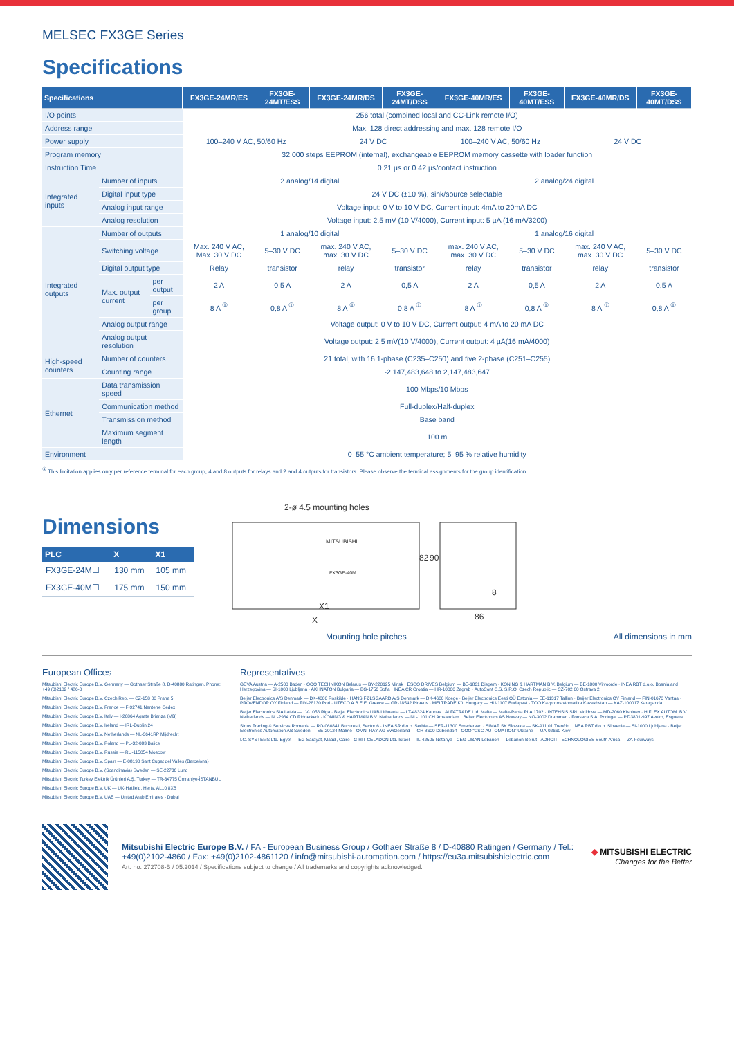MELSEC FX3GE Series
Specifications
| Specifications | | | FX3GE-24MR/ES | FX3GE-24MT/ESS | FX3GE-24MR/DS | FX3GE-24MT/DSS | FX3GE-40MR/ES | FX3GE-40MT/ESS | FX3GE-40MR/DS | FX3GE-40MT/DSS |
| --- | --- | --- | --- | --- | --- | --- | --- | --- | --- | --- |
| I/O points | | | 256 total (combined local and CC-Link remote I/O) | | | | | | | |
| Address range | | | Max. 128 direct addressing and max. 128 remote I/O | | | | | | | |
| Power supply | | | 100–240 V AC, 50/60 Hz | | 24 V DC | | 100–240 V AC, 50/60 Hz | | 24 V DC | |
| Program memory | | | 32,000 steps EEPROM (internal), exchangeable EEPROM memory cassette with loader function | | | | | | | |
| Instruction Time | | | 0.21 µs or 0.42 µs/contact instruction | | | | | | | |
| Integrated inputs | Number of inputs | | 2 analog/14 digital | | | | 2 analog/24 digital | | | |
| | Digital input type | | 24 V DC (±10 %), sink/source selectable | | | | | | | |
| | Analog input range | | Voltage input: 0 V to 10 V DC, Current input: 4mA to 20mA DC | | | | | | | |
| | Analog resolution | | Voltage input: 2.5 mV (10 V/4000), Current input: 5 µA (16 mA/3200) | | | | | | | |
| Integrated outputs | Number of outputs | | 1 analog/10 digital | | | | 1 analog/16 digital | | | |
| | Switching voltage | | Max. 240 V AC, Max. 30 V DC | 5–30 V DC | max. 240 V AC, max. 30 V DC | 5–30 V DC | max. 240 V AC, max. 30 V DC | 5–30 V DC | max. 240 V AC, max. 30 V DC | 5–30 V DC |
| | Digital output type | | Relay | transistor | relay | transistor | relay | transistor | relay | transistor |
| | Max. output current | per output | 2 A | 0,5 A | 2 A | 0,5 A | 2 A | 0,5 A | 2 A | 0,5 A |
| | | per group | 8 A <sup>①</sup> | 0,8 A <sup>①</sup> | 8 A <sup>①</sup> | 0,8 A <sup>①</sup> | 8 A <sup>①</sup> | 0,8 A <sup>①</sup> | 8 A <sup>①</sup> | 0,8 A <sup>①</sup> |
| | Analog output range | | Voltage output: 0 V to 10 V DC, Current output: 4 mA to 20 mA DC | | | | | | | |
| | Analog output resolution | | Voltage output: 2.5 mV(10 V/4000), Current output: 4 µA(16 mA/4000) | | | | | | | |
| High-speed counters | Number of counters | | 21 total, with 16 1-phase (C235–C250) and five 2-phase (C251–C255) | | | | | | | |
| | Counting range | | -2,147,483,648 to 2,147,483,647 | | | | | | | |
| Ethernet | Data transmission speed | | 100 Mbps/10 Mbps | | | | | | | |
| | Communication method | | Full-duplex/Half-duplex | | | | | | | |
| | Transmission method | | Base band | | | | | | | |
| | Maximum segment length | | 100 m | | | | | | | |
| Environment | | | 0–55 °C ambient temperature; 5–95 % relative humidity | | | | | | | |
<sup>①</sup> This limitation applies only per reference terminal for each group, 4 and 8 outputs for relays and 2 and 4 outputs for transistors. Please observe the terminal assignments for the group identification.
Dimensions
| PLC | X | X1 |
| --- | --- | --- |
| FX3GE-24M☐ | 130 mm | 105 mm |
| FX3GE-40M☐ | 175 mm | 150 mm |
2-ø 4.5 mounting holes
MITSUBISHI
FX3GE-40M
X1
X
82
90
8
86
Mounting hole pitches All dimensions in mm
European Offices
Mitsubishi Electric Europe B.V. Germany — Gothaer Straße 8, D-40880 Ratingen, Phone: +49 (0)2102 / 486-0
Mitsubishi Electric Europe B.V. Czech Rep. — CZ-158 00 Praha 5
Mitsubishi Electric Europe B.V. France — F-92741 Nanterre Cedex
Mitsubishi Electric Europe B.V. Italy — I-20864 Agrate Brianza (MB)
Mitsubishi Electric Europe B.V. Ireland — IRL-Dublin 24
Mitsubishi Electric Europe B.V. Netherlands — NL-3641RP Mijdrecht
Mitsubishi Electric Europe B.V. Poland — PL-32-083 Balice
Mitsubishi Electric Europe B.V. Russia — RU-115054 Moscow
Mitsubishi Electric Europe B.V. Spain — E-08190 Sant Cugat del Vallés (Barcelona)
Mitsubishi Electric Europe B.V. (Scandinavia) Sweden — SE-22736 Lund
Mitsubishi Electric Turkey Elektrik Ürünleri A.Ş. Turkey — TR-34775 Ümraniye-İSTANBUL
Mitsubishi Electric Europe B.V. UK — UK-Hatfield, Herts. AL10 8XB
Mitsubishi Electric Europe B.V. UAE — United Arab Emirates - Dubai
Representatives
GEVA Austria — A-2500 Baden · OOO TECHNIKON Belarus — BY-220125 Minsk · ESCO DRIVES Belgium — BE-1831 Diegem · KONING & HARTMAN B.V. Belgium — BE-1800 Vilvoorde · INEA RBT d.o.o. Bosnia and Herzegovina — SI-1000 Ljubljana · AKHNATON Bulgaria — BG-1756 Sofia · INEA CR Croatia — HR-10000 Zagreb · AutoCont C.S. S.R.O. Czech Republic — CZ-702 00 Ostrava 2
Beijer Electronics A/S Denmark — DK-4000 Roskilde · HANS FØLSGAARD A/S Denmark — DK-4600 Koege · Beijer Electronics Eesti OÜ Estonia — EE-11317 Tallinn · Beijer Electronics OY Finland — FIN-01670 Vantaa · PROVENDOR OY Finland — FIN-28130 Pori · UTECO A.B.E.E. Greece — GR-18542 Piraeus · MELTRADE Kft. Hungary — HU-1107 Budapest · TOO Kazpromavtomatika Kazakhstan — KAZ-100017 Karaganda
Beijer Electronics SIA Latvia — LV-1058 Riga · Beijer Electronics UAB Lithuania — LT-48324 Kaunas · ALFATRADE Ltd. Malta — Malta-Paola PLA 1702 · INTEHSIS SRL Moldova — MD-2060 Kishinev · HIFLEX AUTOM. B.V. Netherlands — NL-2984 CD Ridderkerk · KONING & HARTMAN B.V. Netherlands — NL-1101 CH Amsterdam · Beijer Electronics AS Norway — NO-3002 Drammen · Fonseca S.A. Portugal — PT-3801-997 Aveiro, Esgueira
Sirius Trading & Services Romania — RO-060841 Bucuresti, Sector 6 · INEA SR d.o.o. Serbia — SER-11300 Smederevo · SIMAP SK Slovakia — SK-911 01 Trenčín · INEA RBT d.o.o. Slovenia — SI-1000 Ljubljana · Beijer Electronics Automation AB Sweden — SE-20124 Malmö · OMNI RAY AG Switzerland — CH-8600 Dübendorf · OOO “CSC-AUTOMATION” Ukraine — UA-02660 Kiev
I.C. SYSTEMS Ltd. Egypt — EG-Sarayat, Maadi, Cairo · GIRIT CELADON Ltd. Israel — IL-42505 Netanya · CEG LIBAN Lebanon — Lebanon-Beirut · ADROIT TECHNOLOGIES South Africa — ZA-Fourways
Mitsubishi Electric Europe B.V. / FA - European Business Group / Gothaer Straße 8 / D-40880 Ratingen / Germany / Tel.: +49(0)2102-4860 / Fax: +49(0)2102-4861120 / info@mitsubishi-automation.com / https://eu3a.mitsubishielectric.com
Art. no. 272708-B / 05.2014 / Specifications subject to change / All trademarks and copyrights acknowledged.
◆ MITSUBISHI ELECTRIC
Changes for the Better